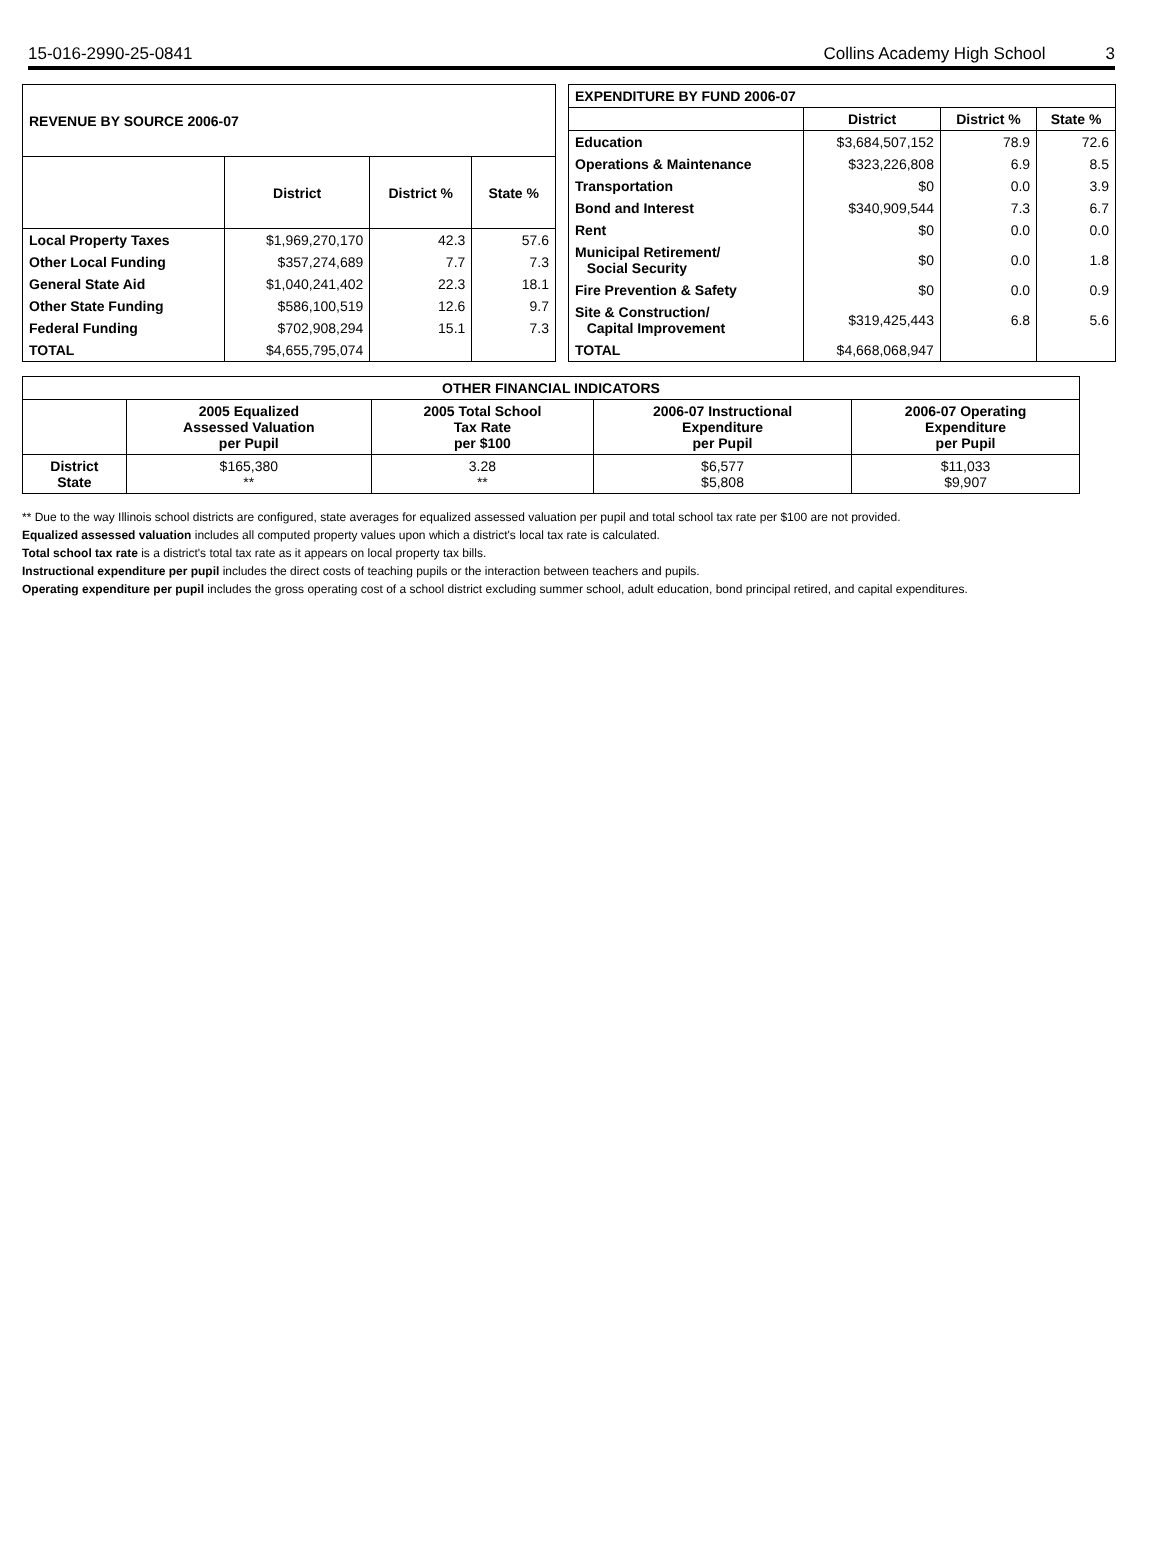15-016-2990-25-0841 Collins Academy High School 3
| REVENUE BY SOURCE 2006-07 | | | |
| --- | --- | --- | --- |
| | District | District % | State % |
| Local Property Taxes | $1,969,270,170 | 42.3 | 57.6 |
| Other Local Funding | $357,274,689 | 7.7 | 7.3 |
| General State Aid | $1,040,241,402 | 22.3 | 18.1 |
| Other State Funding | $586,100,519 | 12.6 | 9.7 |
| Federal Funding | $702,908,294 | 15.1 | 7.3 |
| TOTAL | $4,655,795,074 | | |
| EXPENDITURE BY FUND 2006-07 | | | |
| --- | --- | --- | --- |
| | District | District % | State % |
| Education | $3,684,507,152 | 78.9 | 72.6 |
| Operations & Maintenance | $323,226,808 | 6.9 | 8.5 |
| Transportation | $0 | 0.0 | 3.9 |
| Bond and Interest | $340,909,544 | 7.3 | 6.7 |
| Rent | $0 | 0.0 | 0.0 |
| Municipal Retirement/ Social Security | $0 | 0.0 | 1.8 |
| Fire Prevention & Safety | $0 | 0.0 | 0.9 |
| Site & Construction/ Capital Improvement | $319,425,443 | 6.8 | 5.6 |
| TOTAL | $4,668,068,947 | | |
| OTHER FINANCIAL INDICATORS | | | | |
| --- | --- | --- | --- | --- |
| | 2005 Equalized Assessed Valuation per Pupil | 2005 Total School Tax Rate per $100 | 2006-07 Instructional Expenditure per Pupil | 2006-07 Operating Expenditure per Pupil |
| District State | $165,380 ** | 3.28 ** | $6,577 $5,808 | $11,033 $9,907 |
** Due to the way Illinois school districts are configured, state averages for equalized assessed valuation per pupil and total school tax rate per $100 are not provided.
Equalized assessed valuation includes all computed property values upon which a district's local tax rate is calculated.
Total school tax rate is a district's total tax rate as it appears on local property tax bills.
Instructional expenditure per pupil includes the direct costs of teaching pupils or the interaction between teachers and pupils.
Operating expenditure per pupil includes the gross operating cost of a school district excluding summer school, adult education, bond principal retired, and capital expenditures.